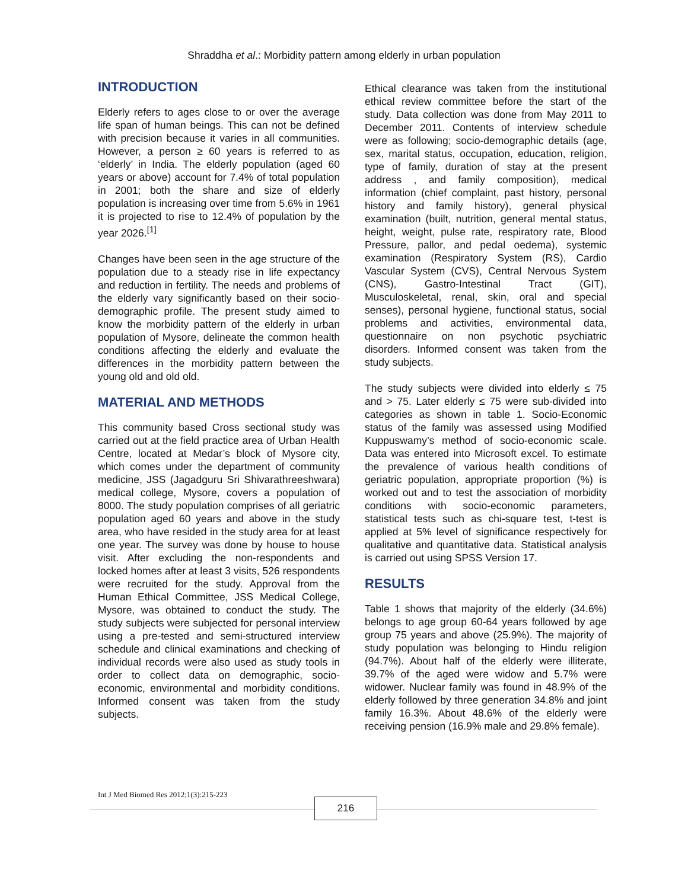Shraddha et al.: Morbidity pattern among elderly in urban population
INTRODUCTION
Elderly refers to ages close to or over the average life span of human beings. This can not be defined with precision because it varies in all communities. However, a person ≥ 60 years is referred to as ‘elderly’ in India. The elderly population (aged 60 years or above) account for 7.4% of total population in 2001; both the share and size of elderly population is increasing over time from 5.6% in 1961 it is projected to rise to 12.4% of population by the year 2026.<sup>[1]</sup>
Changes have been seen in the age structure of the population due to a steady rise in life expectancy and reduction in fertility. The needs and problems of the elderly vary significantly based on their socio-demographic profile. The present study aimed to know the morbidity pattern of the elderly in urban population of Mysore, delineate the common health conditions affecting the elderly and evaluate the differences in the morbidity pattern between the young old and old old.
MATERIAL AND METHODS
This community based Cross sectional study was carried out at the field practice area of Urban Health Centre, located at Medar’s block of Mysore city, which comes under the department of community medicine, JSS (Jagadguru Sri Shivarathreeshwara) medical college, Mysore, covers a population of 8000. The study population comprises of all geriatric population aged 60 years and above in the study area, who have resided in the study area for at least one year. The survey was done by house to house visit. After excluding the non-respondents and locked homes after at least 3 visits, 526 respondents were recruited for the study. Approval from the Human Ethical Committee, JSS Medical College, Mysore, was obtained to conduct the study. The study subjects were subjected for personal interview using a pre-tested and semi-structured interview schedule and clinical examinations and checking of individual records were also used as study tools in order to collect data on demographic, socio-economic, environmental and morbidity conditions. Informed consent was taken from the study subjects.
Ethical clearance was taken from the institutional ethical review committee before the start of the study. Data collection was done from May 2011 to December 2011. Contents of interview schedule were as following; socio-demographic details (age, sex, marital status, occupation, education, religion, type of family, duration of stay at the present address , and family composition), medical information (chief complaint, past history, personal history and family history), general physical examination (built, nutrition, general mental status, height, weight, pulse rate, respiratory rate, Blood Pressure, pallor, and pedal oedema), systemic examination (Respiratory System (RS), Cardio Vascular System (CVS), Central Nervous System (CNS), Gastro-Intestinal Tract (GIT), Musculoskeletal, renal, skin, oral and special senses), personal hygiene, functional status, social problems and activities, environmental data, questionnaire on non psychotic psychiatric disorders. Informed consent was taken from the study subjects.
The study subjects were divided into elderly ≤ 75 and > 75. Later elderly ≤ 75 were sub-divided into categories as shown in table 1. Socio-Economic status of the family was assessed using Modified Kuppuswamy’s method of socio-economic scale. Data was entered into Microsoft excel. To estimate the prevalence of various health conditions of geriatric population, appropriate proportion (%) is worked out and to test the association of morbidity conditions with socio-economic parameters, statistical tests such as chi-square test, t-test is applied at 5% level of significance respectively for qualitative and quantitative data. Statistical analysis is carried out using SPSS Version 17.
RESULTS
Table 1 shows that majority of the elderly (34.6%) belongs to age group 60-64 years followed by age group 75 years and above (25.9%). The majority of study population was belonging to Hindu religion (94.7%). About half of the elderly were illiterate, 39.7% of the aged were widow and 5.7% were widower. Nuclear family was found in 48.9% of the elderly followed by three generation 34.8% and joint family 16.3%. About 48.6% of the elderly were receiving pension (16.9% male and 29.8% female).
Int J Med Biomed Res 2012;1(3):215-223
216